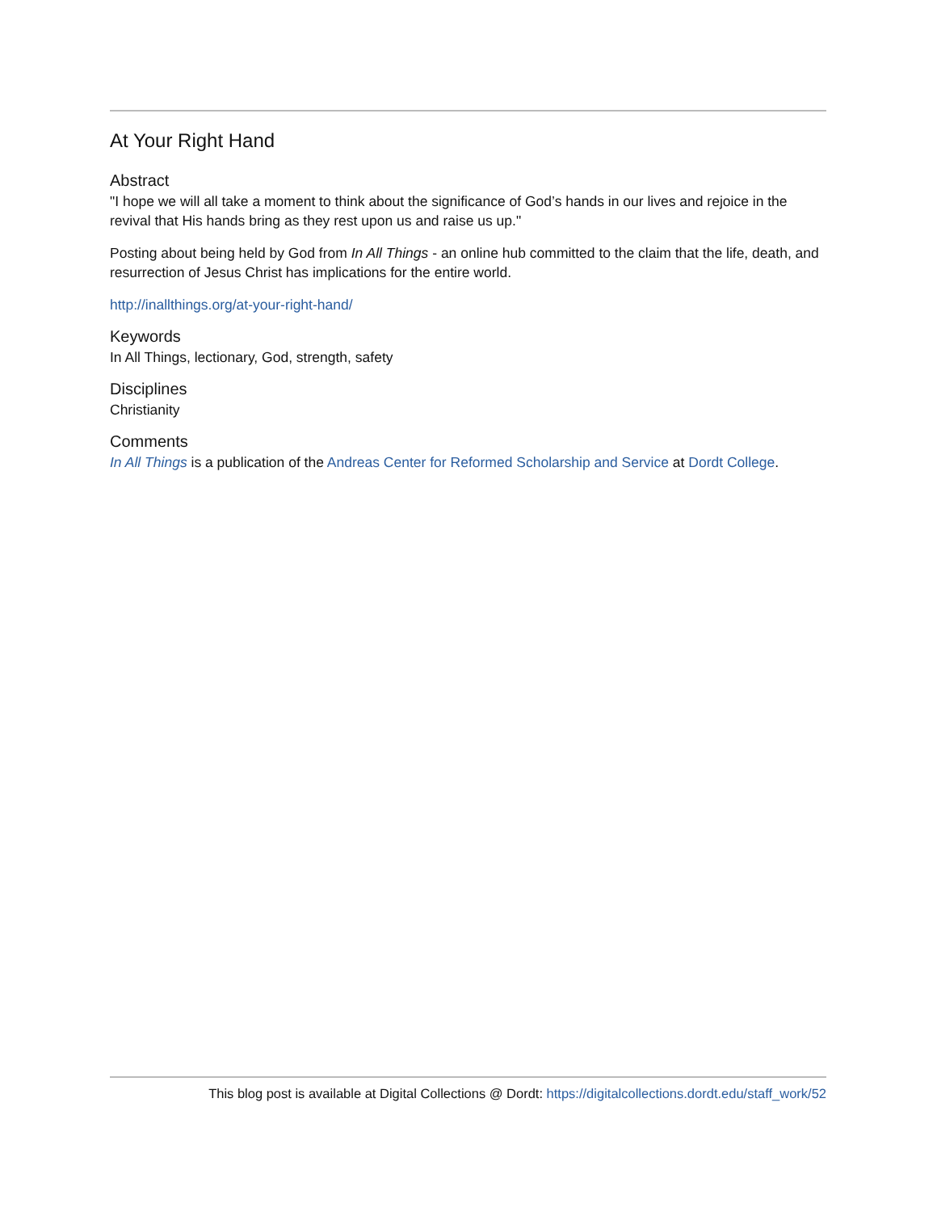At Your Right Hand
Abstract
"I hope we will all take a moment to think about the significance of God’s hands in our lives and rejoice in the revival that His hands bring as they rest upon us and raise us up."
Posting about being held by God from In All Things - an online hub committed to the claim that the life, death, and resurrection of Jesus Christ has implications for the entire world.
http://inallthings.org/at-your-right-hand/
Keywords
In All Things, lectionary, God, strength, safety
Disciplines
Christianity
Comments
In All Things is a publication of the Andreas Center for Reformed Scholarship and Service at Dordt College.
This blog post is available at Digital Collections @ Dordt: https://digitalcollections.dordt.edu/staff_work/52